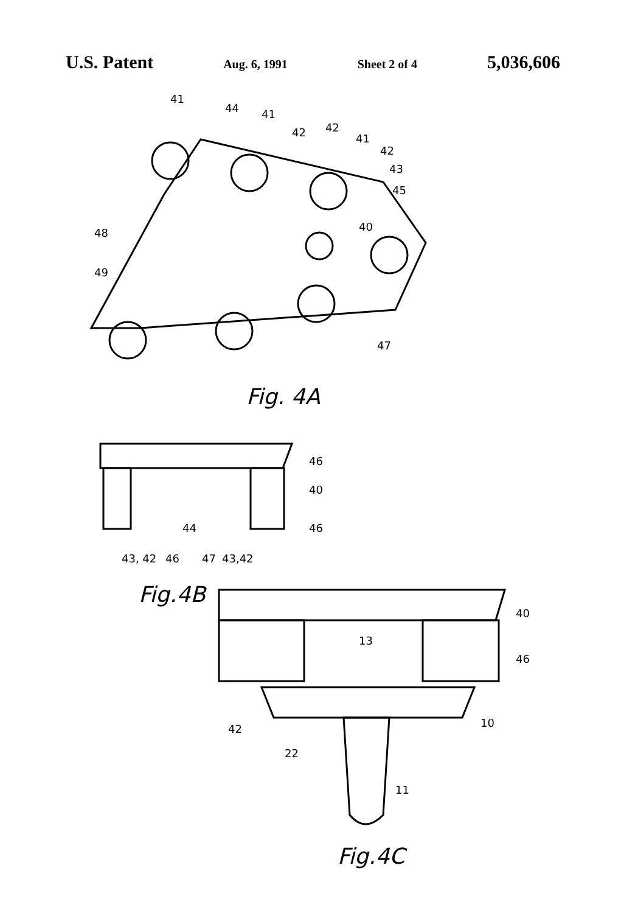U.S. Patent Aug. 6, 1991 Sheet 2 of 4 5,036,606
41
44
41
42
42
41
42
43
45
40
48
49
47
Fig. 4A
46
40
44
46
43, 42
46
47
43,42
Fig.4B
40
13
46
42
10
22
11
Fig.4C